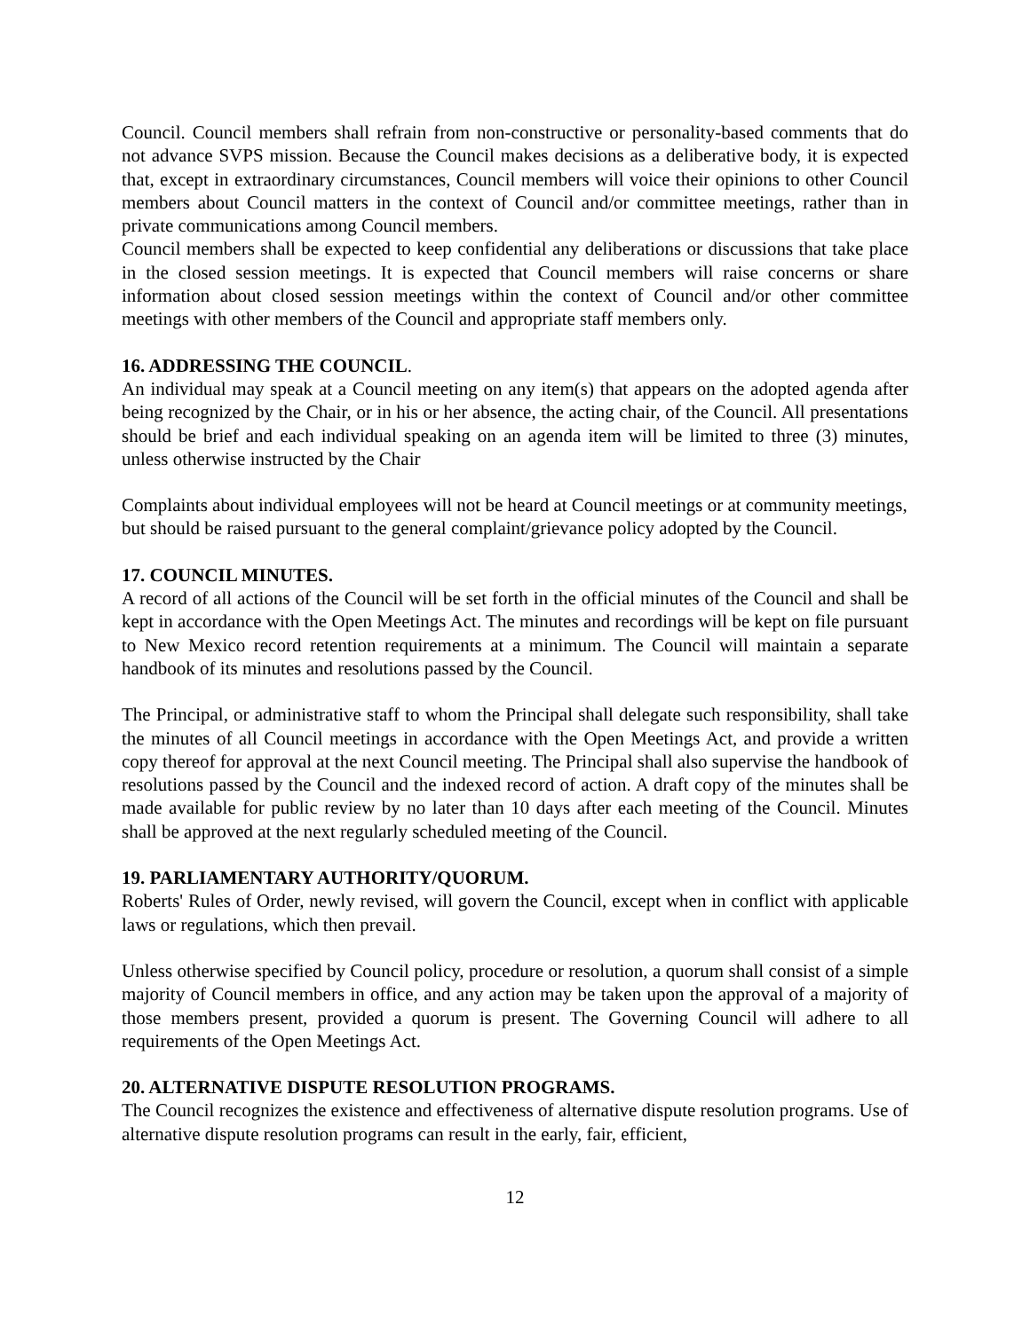Council. Council members shall refrain from non-constructive or personality-based comments that do not advance SVPS mission. Because the Council makes decisions as a deliberative body, it is expected that, except in extraordinary circumstances, Council members will voice their opinions to other Council members about Council matters in the context of Council and/or committee meetings, rather than in private communications among Council members.
Council members shall be expected to keep confidential any deliberations or discussions that take place in the closed session meetings. It is expected that Council members will raise concerns or share information about closed session meetings within the context of Council and/or other committee meetings with other members of the Council and appropriate staff members only.
16. ADDRESSING THE COUNCIL.
An individual may speak at a Council meeting on any item(s) that appears on the adopted agenda after being recognized by the Chair, or in his or her absence, the acting chair, of the Council. All presentations should be brief and each individual speaking on an agenda item will be limited to three (3) minutes, unless otherwise instructed by the Chair
Complaints about individual employees will not be heard at Council meetings or at community meetings, but should be raised pursuant to the general complaint/grievance policy adopted by the Council.
17. COUNCIL MINUTES.
A record of all actions of the Council will be set forth in the official minutes of the Council and shall be kept in accordance with the Open Meetings Act. The minutes and recordings will be kept on file pursuant to New Mexico record retention requirements at a minimum. The Council will maintain a separate handbook of its minutes and resolutions passed by the Council.
The Principal, or administrative staff to whom the Principal shall delegate such responsibility, shall take the minutes of all Council meetings in accordance with the Open Meetings Act, and provide a written copy thereof for approval at the next Council meeting. The Principal shall also supervise the handbook of resolutions passed by the Council and the indexed record of action. A draft copy of the minutes shall be made available for public review by no later than 10 days after each meeting of the Council. Minutes shall be approved at the next regularly scheduled meeting of the Council.
19. PARLIAMENTARY AUTHORITY/QUORUM.
Roberts' Rules of Order, newly revised, will govern the Council, except when in conflict with applicable laws or regulations, which then prevail.
Unless otherwise specified by Council policy, procedure or resolution, a quorum shall consist of a simple majority of Council members in office, and any action may be taken upon the approval of a majority of those members present, provided a quorum is present. The Governing Council will adhere to all requirements of the Open Meetings Act.
20. ALTERNATIVE DISPUTE RESOLUTION PROGRAMS.
The Council recognizes the existence and effectiveness of alternative dispute resolution programs. Use of alternative dispute resolution programs can result in the early, fair, efficient,
12